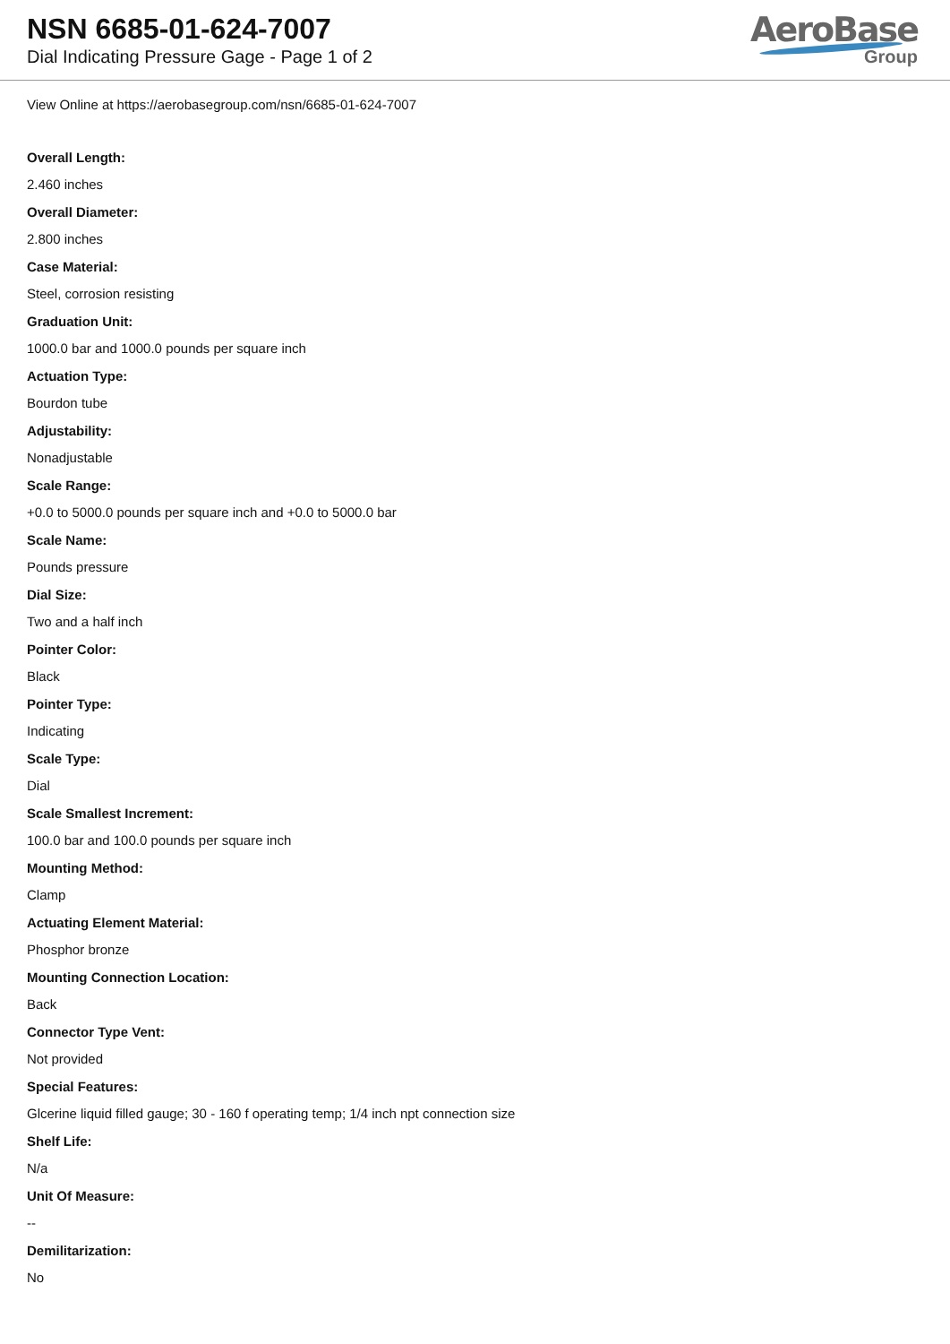NSN 6685-01-624-7007
Dial Indicating Pressure Gage - Page 1 of 2
AeroBase
Group
View Online at https://aerobasegroup.com/nsn/6685-01-624-7007
Overall Length:
2.460 inches
Overall Diameter:
2.800 inches
Case Material:
Steel, corrosion resisting
Graduation Unit:
1000.0 bar and 1000.0 pounds per square inch
Actuation Type:
Bourdon tube
Adjustability:
Nonadjustable
Scale Range:
+0.0 to 5000.0 pounds per square inch and +0.0 to 5000.0 bar
Scale Name:
Pounds pressure
Dial Size:
Two and a half inch
Pointer Color:
Black
Pointer Type:
Indicating
Scale Type:
Dial
Scale Smallest Increment:
100.0 bar and 100.0 pounds per square inch
Mounting Method:
Clamp
Actuating Element Material:
Phosphor bronze
Mounting Connection Location:
Back
Connector Type Vent:
Not provided
Special Features:
Glcerine liquid filled gauge; 30 - 160 f operating temp; 1/4 inch npt connection size
Shelf Life:
N/a
Unit Of Measure:
--
Demilitarization:
No